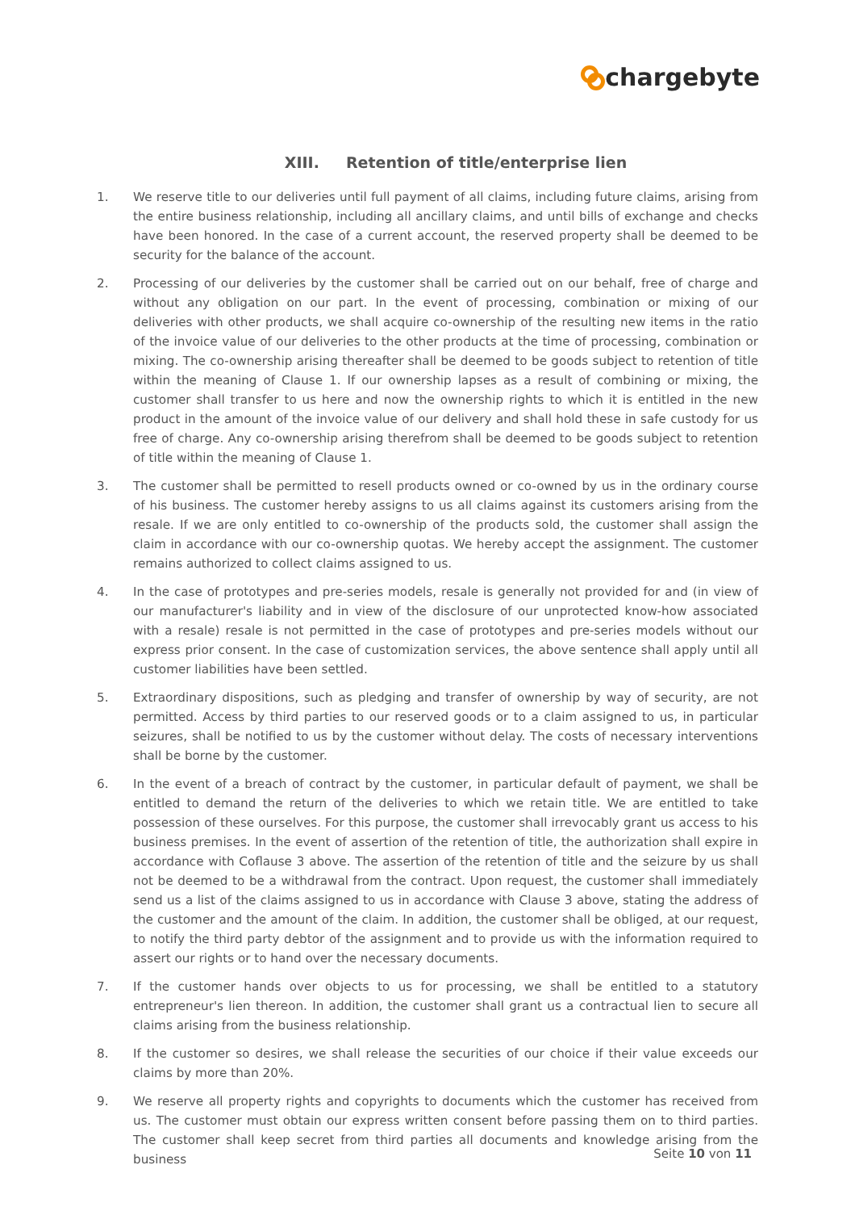chargebyte
XIII. Retention of title/enterprise lien
1. We reserve title to our deliveries until full payment of all claims, including future claims, arising from the entire business relationship, including all ancillary claims, and until bills of exchange and checks have been honored. In the case of a current account, the reserved property shall be deemed to be security for the balance of the account.
2. Processing of our deliveries by the customer shall be carried out on our behalf, free of charge and without any obligation on our part. In the event of processing, combination or mixing of our deliveries with other products, we shall acquire co-ownership of the resulting new items in the ratio of the invoice value of our deliveries to the other products at the time of processing, combination or mixing. The co-ownership arising thereafter shall be deemed to be goods subject to retention of title within the meaning of Clause 1. If our ownership lapses as a result of combining or mixing, the customer shall transfer to us here and now the ownership rights to which it is entitled in the new product in the amount of the invoice value of our delivery and shall hold these in safe custody for us free of charge. Any co-ownership arising therefrom shall be deemed to be goods subject to retention of title within the meaning of Clause 1.
3. The customer shall be permitted to resell products owned or co-owned by us in the ordinary course of his business. The customer hereby assigns to us all claims against its customers arising from the resale. If we are only entitled to co-ownership of the products sold, the customer shall assign the claim in accordance with our co-ownership quotas. We hereby accept the assignment. The customer remains authorized to collect claims assigned to us.
4. In the case of prototypes and pre-series models, resale is generally not provided for and (in view of our manufacturer's liability and in view of the disclosure of our unprotected know-how associated with a resale) resale is not permitted in the case of prototypes and pre-series models without our express prior consent. In the case of customization services, the above sentence shall apply until all customer liabilities have been settled.
5. Extraordinary dispositions, such as pledging and transfer of ownership by way of security, are not permitted. Access by third parties to our reserved goods or to a claim assigned to us, in particular seizures, shall be notified to us by the customer without delay. The costs of necessary interventions shall be borne by the customer.
6. In the event of a breach of contract by the customer, in particular default of payment, we shall be entitled to demand the return of the deliveries to which we retain title. We are entitled to take possession of these ourselves. For this purpose, the customer shall irrevocably grant us access to his business premises. In the event of assertion of the retention of title, the authorization shall expire in accordance with Coflause 3 above. The assertion of the retention of title and the seizure by us shall not be deemed to be a withdrawal from the contract. Upon request, the customer shall immediately send us a list of the claims assigned to us in accordance with Clause 3 above, stating the address of the customer and the amount of the claim. In addition, the customer shall be obliged, at our request, to notify the third party debtor of the assignment and to provide us with the information required to assert our rights or to hand over the necessary documents.
7. If the customer hands over objects to us for processing, we shall be entitled to a statutory entrepreneur's lien thereon. In addition, the customer shall grant us a contractual lien to secure all claims arising from the business relationship.
8. If the customer so desires, we shall release the securities of our choice if their value exceeds our claims by more than 20%.
9. We reserve all property rights and copyrights to documents which the customer has received from us. The customer must obtain our express written consent before passing them on to third parties. The customer shall keep secret from third parties all documents and knowledge arising from the business
Seite 10 von 11